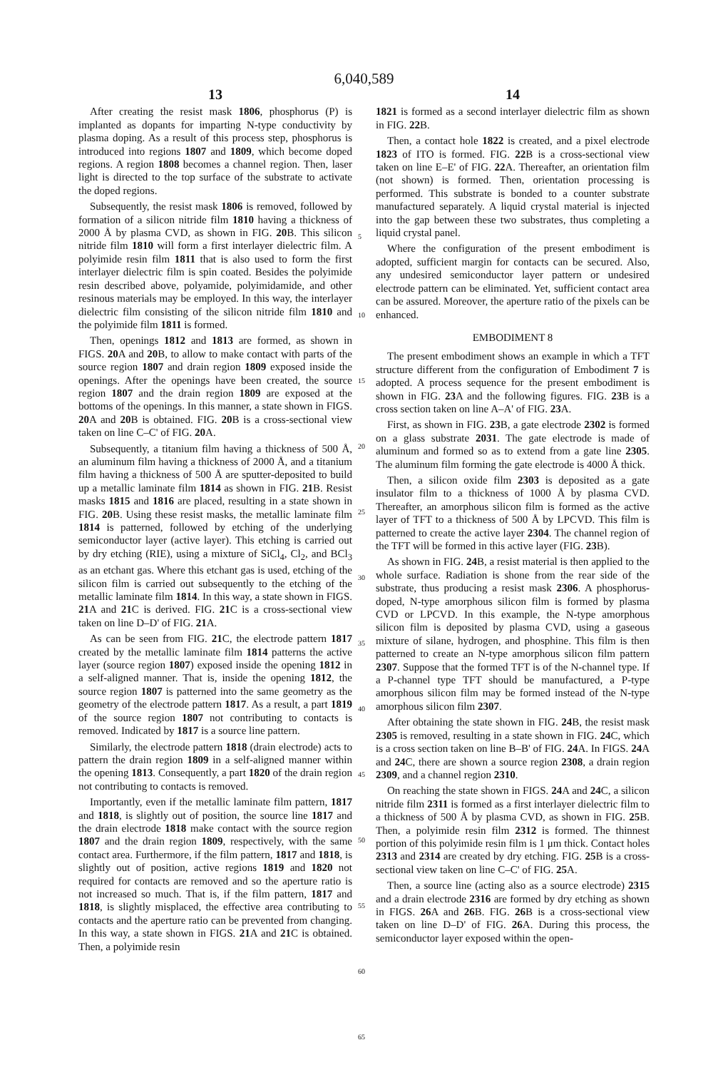6,040,589
13
After creating the resist mask 1806, phosphorus (P) is implanted as dopants for imparting N-type conductivity by plasma doping. As a result of this process step, phosphorus is introduced into regions 1807 and 1809, which become doped regions. A region 1808 becomes a channel region. Then, laser light is directed to the top surface of the substrate to activate the doped regions.
Subsequently, the resist mask 1806 is removed, followed by formation of a silicon nitride film 1810 having a thickness of 2000 Å by plasma CVD, as shown in FIG. 20 B. This silicon nitride film 1810 will form a first interlayer dielectric film. A polyimide resin film 1811 that is also used to form the first interlayer dielectric film is spin coated. Besides the polyimide resin described above, polyamide, polyimidamide, and other resinous materials may be employed. In this way, the interlayer dielectric film consisting of the silicon nitride film 1810 and the polyimide film 1811 is formed.
Then, openings 1812 and 1813 are formed, as shown in FIGS. 20 A and 20 B, to allow to make contact with parts of the source region 1807 and drain region 1809 exposed inside the openings. After the openings have been created, the source region 1807 and the drain region 1809 are exposed at the bottoms of the openings. In this manner, a state shown in FIGS. 20 A and 20 B is obtained. FIG. 20 B is a cross-sectional view taken on line C–C' of FIG. 20 A.
Subsequently, a titanium film having a thickness of 500 Å, an aluminum film having a thickness of 2000 Å, and a titanium film having a thickness of 500 Å are sputter-deposited to build up a metallic laminate film 1814 as shown in FIG. 21 B. Resist masks 1815 and 1816 are placed, resulting in a state shown in FIG. 20 B. Using these resist masks, the metallic laminate film 1814 is patterned, followed by etching of the underlying semiconductor layer (active layer). This etching is carried out by dry etching (RIE), using a mixture of SiCl<sub>4</sub>, Cl<sub>2</sub>, and BCl<sub>3</sub> as an etchant gas. Where this etchant gas is used, etching of the silicon film is carried out subsequently to the etching of the metallic laminate film 1814. In this way, a state shown in FIGS. 21 A and 21 C is derived. FIG. 21 C is a cross-sectional view taken on line D–D' of FIG. 21 A.
As can be seen from FIG. 21 C, the electrode pattern 1817 created by the metallic laminate film 1814 patterns the active layer (source region 1807) exposed inside the opening 1812 in a self-aligned manner. That is, inside the opening 1812, the source region 1807 is patterned into the same geometry as the geometry of the electrode pattern 1817. As a result, a part 1819 of the source region 1807 not contributing to contacts is removed. Indicated by 1817 is a source line pattern.
Similarly, the electrode pattern 1818 (drain electrode) acts to pattern the drain region 1809 in a self-aligned manner within the opening 1813. Consequently, a part 1820 of the drain region not contributing to contacts is removed.
Importantly, even if the metallic laminate film pattern, 1817 and 1818, is slightly out of position, the source line 1817 and the drain electrode 1818 make contact with the source region 1807 and the drain region 1809, respectively, with the same contact area. Furthermore, if the film pattern, 1817 and 1818, is slightly out of position, active regions 1819 and 1820 not required for contacts are removed and so the aperture ratio is not increased so much. That is, if the film pattern, 1817 and 1818, is slightly misplaced, the effective area contributing to contacts and the aperture ratio can be prevented from changing. In this way, a state shown in FIGS. 21 A and 21 C is obtained. Then, a polyimide resin
5
10
15
20
25
30
35
40
45
50
55
60
65
14
1821 is formed as a second interlayer dielectric film as shown in FIG. 22 B.
Then, a contact hole 1822 is created, and a pixel electrode 1823 of ITO is formed. FIG. 22 B is a cross-sectional view taken on line E–E' of FIG. 22 A. Thereafter, an orientation film (not shown) is formed. Then, orientation processing is performed. This substrate is bonded to a counter substrate manufactured separately. A liquid crystal material is injected into the gap between these two substrates, thus completing a liquid crystal panel.
Where the configuration of the present embodiment is adopted, sufficient margin for contacts can be secured. Also, any undesired semiconductor layer pattern or undesired electrode pattern can be eliminated. Yet, sufficient contact area can be assured. Moreover, the aperture ratio of the pixels can be enhanced.
EMBODIMENT 8
The present embodiment shows an example in which a TFT structure different from the configuration of Embodiment 7 is adopted. A process sequence for the present embodiment is shown in FIG. 23 A and the following figures. FIG. 23 B is a cross section taken on line A–A' of FIG. 23 A.
First, as shown in FIG. 23 B, a gate electrode 2302 is formed on a glass substrate 2031. The gate electrode is made of aluminum and formed so as to extend from a gate line 2305. The aluminum film forming the gate electrode is 4000 Å thick.
Then, a silicon oxide film 2303 is deposited as a gate insulator film to a thickness of 1000 Å by plasma CVD. Thereafter, an amorphous silicon film is formed as the active layer of TFT to a thickness of 500 Å by LPCVD. This film is patterned to create the active layer 2304. The channel region of the TFT will be formed in this active layer (FIG. 23 B).
As shown in FIG. 24 B, a resist material is then applied to the whole surface. Radiation is shone from the rear side of the substrate, thus producing a resist mask 2306. A phosphorus-doped, N-type amorphous silicon film is formed by plasma CVD or LPCVD. In this example, the N-type amorphous silicon film is deposited by plasma CVD, using a gaseous mixture of silane, hydrogen, and phosphine. This film is then patterned to create an N-type amorphous silicon film pattern 2307. Suppose that the formed TFT is of the N-channel type. If a P-channel type TFT should be manufactured, a P-type amorphous silicon film may be formed instead of the N-type amorphous silicon film 2307.
After obtaining the state shown in FIG. 24 B, the resist mask 2305 is removed, resulting in a state shown in FIG. 24 C, which is a cross section taken on line B–B' of FIG. 24 A. In FIGS. 24 A and 24 C, there are shown a source region 2308, a drain region 2309, and a channel region 2310.
On reaching the state shown in FIGS. 24 A and 24 C, a silicon nitride film 2311 is formed as a first interlayer dielectric film to a thickness of 500 Å by plasma CVD, as shown in FIG. 25 B. Then, a polyimide resin film 2312 is formed. The thinnest portion of this polyimide resin film is 1 μm thick. Contact holes 2313 and 2314 are created by dry etching. FIG. 25 B is a cross-sectional view taken on line C–C' of FIG. 25 A.
Then, a source line (acting also as a source electrode) 2315 and a drain electrode 2316 are formed by dry etching as shown in FIGS. 26 A and 26 B. FIG. 26 B is a cross-sectional view taken on line D–D' of FIG. 26 A. During this process, the semiconductor layer exposed within the open-